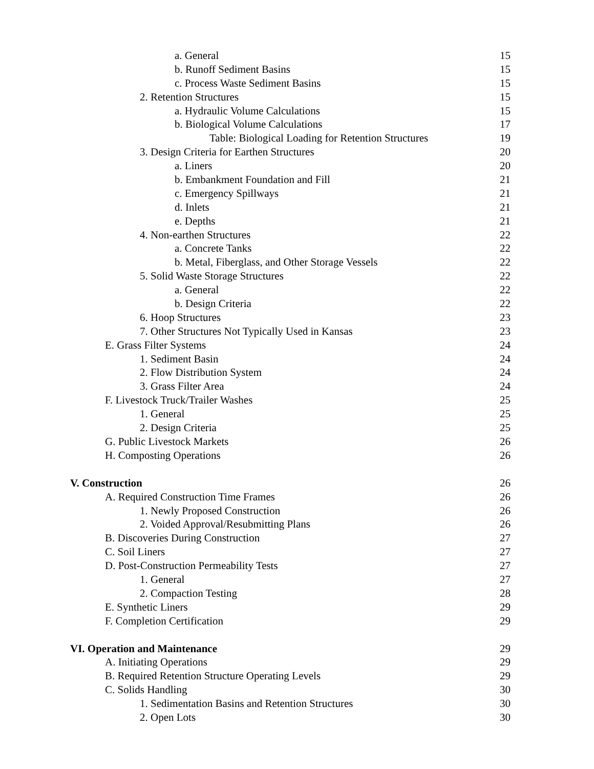a. General 15
b. Runoff Sediment Basins 15
c. Process Waste Sediment Basins 15
2. Retention Structures 15
a. Hydraulic Volume Calculations 15
b. Biological Volume Calculations 17
Table: Biological Loading for Retention Structures 19
3. Design Criteria for Earthen Structures 20
a. Liners 20
b. Embankment Foundation and Fill 21
c. Emergency Spillways 21
d. Inlets 21
e. Depths 21
4. Non-earthen Structures 22
a. Concrete Tanks 22
b. Metal, Fiberglass, and Other Storage Vessels 22
5. Solid Waste Storage Structures 22
a. General 22
b. Design Criteria 22
6. Hoop Structures 23
7. Other Structures Not Typically Used in Kansas 23
E. Grass Filter Systems 24
1. Sediment Basin 24
2. Flow Distribution System 24
3. Grass Filter Area 24
F. Livestock Truck/Trailer Washes 25
1. General 25
2. Design Criteria 25
G. Public Livestock Markets 26
H. Composting Operations 26
V. Construction 26
A. Required Construction Time Frames 26
1. Newly Proposed Construction 26
2. Voided Approval/Resubmitting Plans 26
B. Discoveries During Construction 27
C. Soil Liners 27
D. Post-Construction Permeability Tests 27
1. General 27
2. Compaction Testing 28
E. Synthetic Liners 29
F. Completion Certification 29
VI. Operation and Maintenance 29
A. Initiating Operations 29
B. Required Retention Structure Operating Levels 29
C. Solids Handling 30
1. Sedimentation Basins and Retention Structures 30
2. Open Lots 30